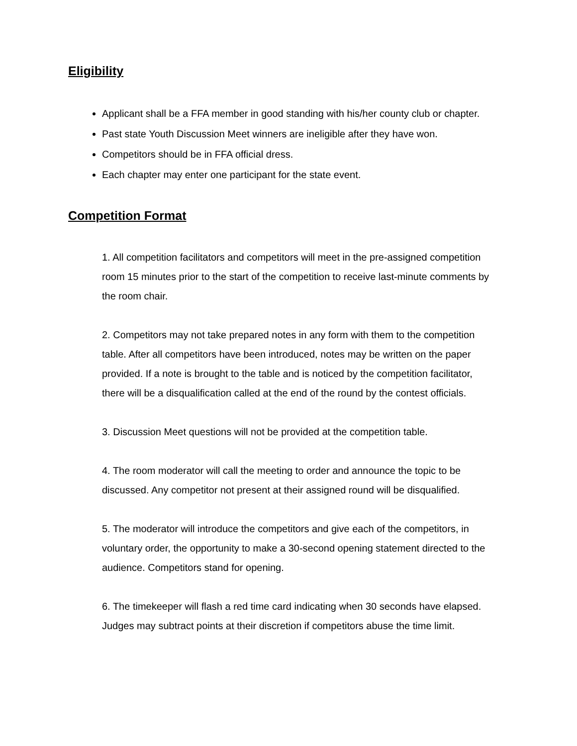Eligibility
Applicant shall be a FFA member in good standing with his/her county club or chapter.
Past state Youth Discussion Meet winners are ineligible after they have won.
Competitors should be in FFA official dress.
Each chapter may enter one participant for the state event.
Competition Format
1. All competition facilitators and competitors will meet in the pre-assigned competition room 15 minutes prior to the start of the competition to receive last-minute comments by the room chair.
2. Competitors may not take prepared notes in any form with them to the competition table. After all competitors have been introduced, notes may be written on the paper provided. If a note is brought to the table and is noticed by the competition facilitator, there will be a disqualification called at the end of the round by the contest officials.
3. Discussion Meet questions will not be provided at the competition table.
4. The room moderator will call the meeting to order and announce the topic to be discussed. Any competitor not present at their assigned round will be disqualified.
5. The moderator will introduce the competitors and give each of the competitors, in voluntary order, the opportunity to make a 30-second opening statement directed to the audience. Competitors stand for opening.
6. The timekeeper will flash a red time card indicating when 30 seconds have elapsed. Judges may subtract points at their discretion if competitors abuse the time limit.